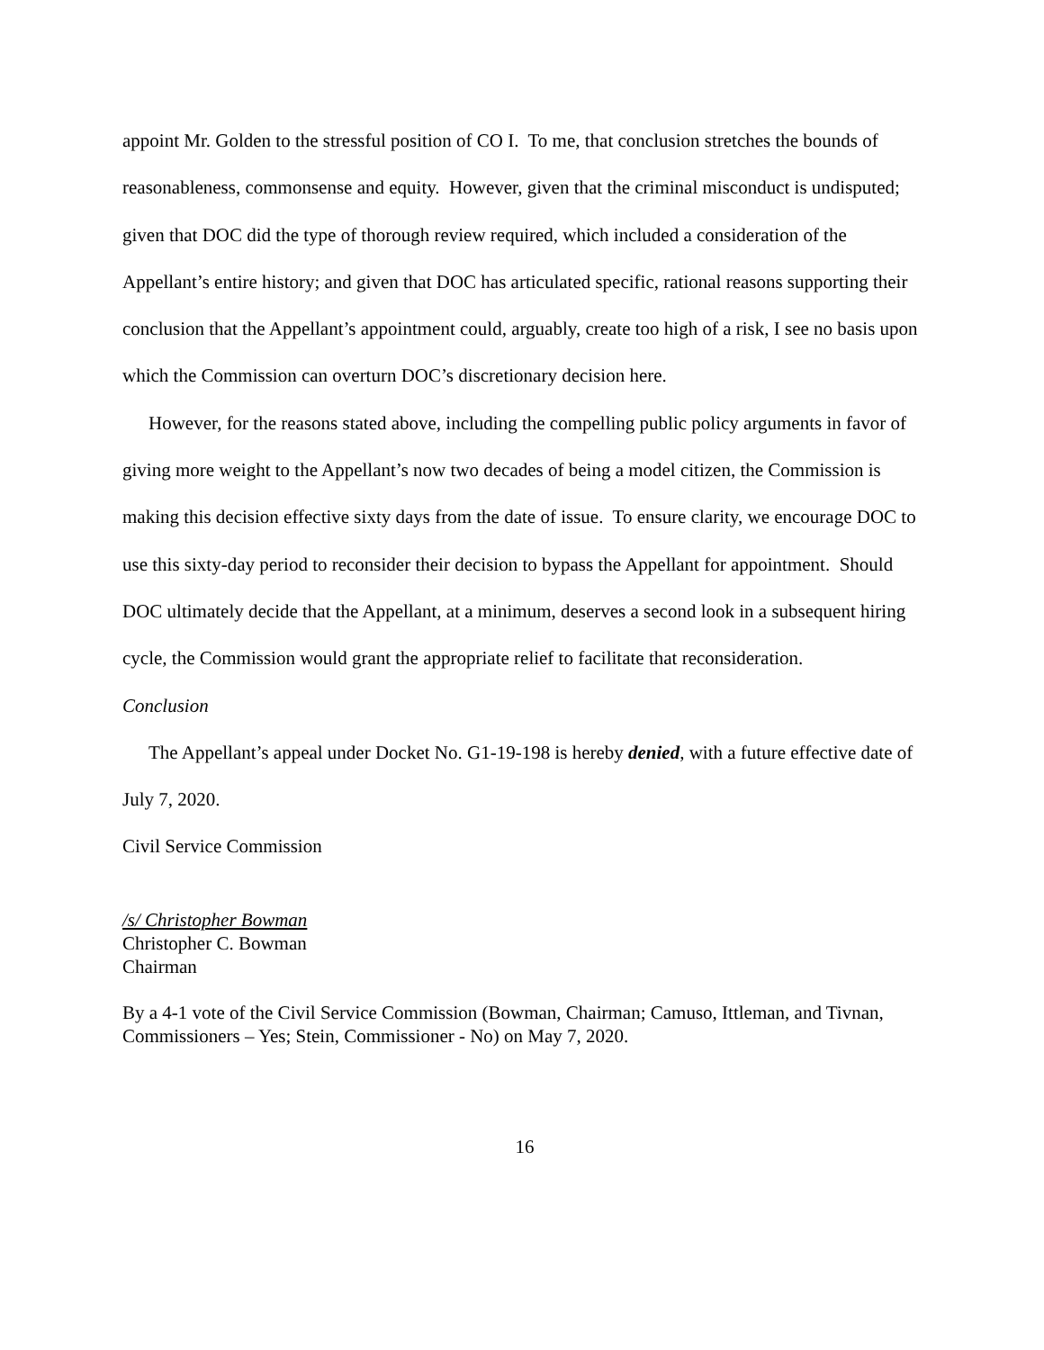appoint Mr. Golden to the stressful position of CO I. To me, that conclusion stretches the bounds of reasonableness, commonsense and equity. However, given that the criminal misconduct is undisputed; given that DOC did the type of thorough review required, which included a consideration of the Appellant’s entire history; and given that DOC has articulated specific, rational reasons supporting their conclusion that the Appellant’s appointment could, arguably, create too high of a risk, I see no basis upon which the Commission can overturn DOC’s discretionary decision here.
However, for the reasons stated above, including the compelling public policy arguments in favor of giving more weight to the Appellant’s now two decades of being a model citizen, the Commission is making this decision effective sixty days from the date of issue. To ensure clarity, we encourage DOC to use this sixty-day period to reconsider their decision to bypass the Appellant for appointment. Should DOC ultimately decide that the Appellant, at a minimum, deserves a second look in a subsequent hiring cycle, the Commission would grant the appropriate relief to facilitate that reconsideration.
Conclusion
The Appellant’s appeal under Docket No. G1-19-198 is hereby denied, with a future effective date of July 7, 2020.
Civil Service Commission
/s/ Christopher Bowman
Christopher C. Bowman
Chairman
By a 4-1 vote of the Civil Service Commission (Bowman, Chairman; Camuso, Ittleman, and Tivnan, Commissioners – Yes; Stein, Commissioner - No) on May 7, 2020.
16